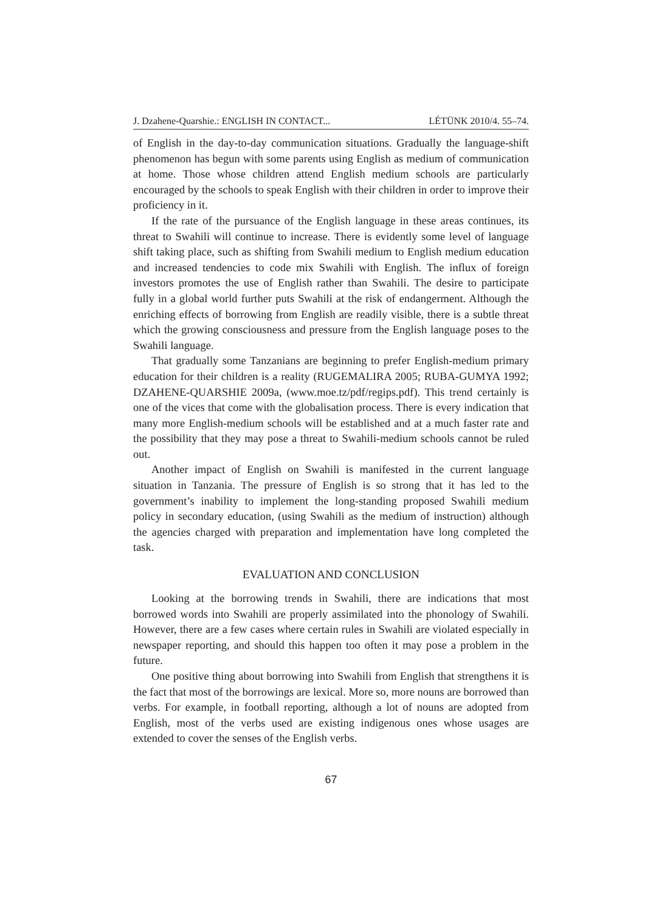J. Dzahene-Quarshie.: ENGLISH IN CONTACT... LÉTÜNK 2010/4. 55–74.
of English in the day-to-day communication situations. Gradually the language-shift phenomenon has begun with some parents using English as medium of communication at home. Those whose children attend English medium schools are particularly encouraged by the schools to speak English with their children in order to improve their proficiency in it.
If the rate of the pursuance of the English language in these areas continues, its threat to Swahili will continue to increase. There is evidently some level of language shift taking place, such as shifting from Swahili medium to English medium education and increased tendencies to code mix Swahili with English. The influx of foreign investors promotes the use of English rather than Swahili. The desire to participate fully in a global world further puts Swahili at the risk of endangerment. Although the enriching effects of borrowing from English are readily visible, there is a subtle threat which the growing consciousness and pressure from the English language poses to the Swahili language.
That gradually some Tanzanians are beginning to prefer English-medium primary education for their children is a reality (RUGEMALIRA 2005; RUBA-GUMYA 1992; DZAHENE-QUARSHIE 2009a, (www.moe.tz/pdf/regips.pdf). This trend certainly is one of the vices that come with the globalisation process. There is every indication that many more English-medium schools will be established and at a much faster rate and the possibility that they may pose a threat to Swahili-medium schools cannot be ruled out.
Another impact of English on Swahili is manifested in the current language situation in Tanzania. The pressure of English is so strong that it has led to the government’s inability to implement the long-standing proposed Swahili medium policy in secondary education, (using Swahili as the medium of instruction) although the agencies charged with preparation and implementation have long completed the task.
EVALUATION AND CONCLUSION
Looking at the borrowing trends in Swahili, there are indications that most borrowed words into Swahili are properly assimilated into the phonology of Swahili. However, there are a few cases where certain rules in Swahili are violated especially in newspaper reporting, and should this happen too often it may pose a problem in the future.
One positive thing about borrowing into Swahili from English that strengthens it is the fact that most of the borrowings are lexical. More so, more nouns are borrowed than verbs. For example, in football reporting, although a lot of nouns are adopted from English, most of the verbs used are existing indigenous ones whose usages are extended to cover the senses of the English verbs.
67